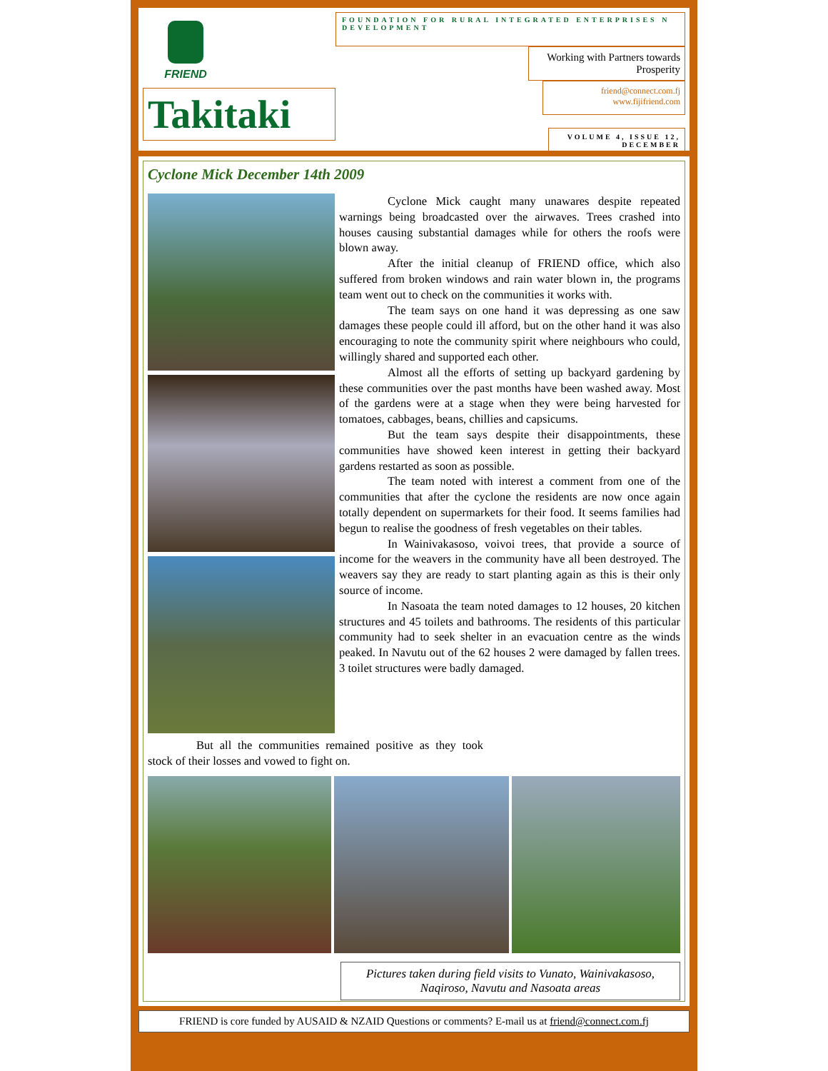FRIEND
Takitaki
FOUNDATION FOR RURAL INTEGRATED ENTERPRISES N DEVELOPMENT
Working with Partners towards Prosperity
friend@connect.com.fj
www.fijifriend.com
VOLUME 4, ISSUE 12, DECEMBER
Cyclone Mick December 14th 2009
Cyclone Mick caught many unawares despite repeated warnings being broadcasted over the airwaves. Trees crashed into houses causing substantial damages while for others the roofs were blown away.
After the initial cleanup of FRIEND office, which also suffered from broken windows and rain water blown in, the programs team went out to check on the communities it works with.
The team says on one hand it was depressing as one saw damages these people could ill afford, but on the other hand it was also encouraging to note the community spirit where neighbours who could, willingly shared and supported each other.
Almost all the efforts of setting up backyard gardening by these communities over the past months have been washed away. Most of the gardens were at a stage when they were being harvested for tomatoes, cabbages, beans, chillies and capsicums.
But the team says despite their disappointments, these communities have showed keen interest in getting their backyard gardens restarted as soon as possible.
The team noted with interest a comment from one of the communities that after the cyclone the residents are now once again totally dependent on supermarkets for their food. It seems families had begun to realise the goodness of fresh vegetables on their tables.
In Wainivakasoso, voivoi trees, that provide a source of income for the weavers in the community have all been destroyed. The weavers say they are ready to start planting again as this is their only source of income.
In Nasoata the team noted damages to 12 houses, 20 kitchen structures and 45 toilets and bathrooms. The residents of this particular community had to seek shelter in an evacuation centre as the winds peaked. In Navutu out of the 62 houses 2 were damaged by fallen trees. 3 toilet structures were badly damaged.
But all the communities remained positive as they took stock of their losses and vowed to fight on.
Pictures taken during field visits to Vunato, Wainivakasoso, Naqiroso, Navutu and Nasoata areas
FRIEND is core funded by AUSAID & NZAID Questions or comments? E-mail us at friend@connect.com.fj